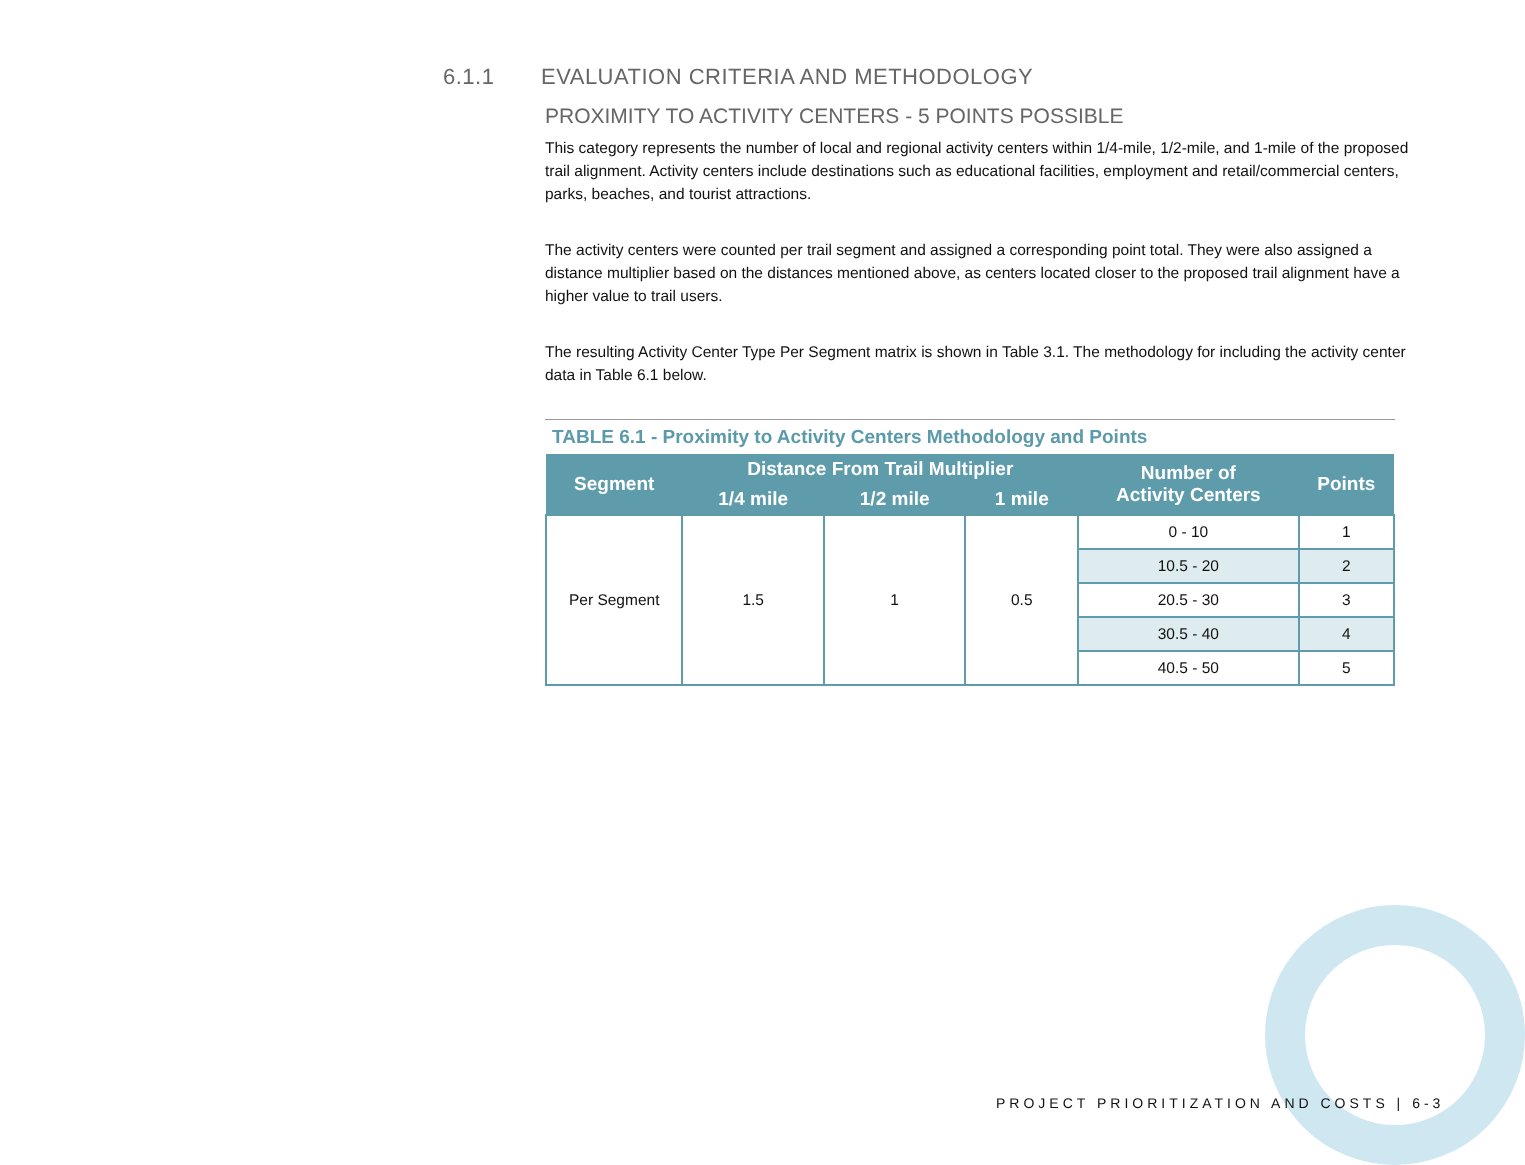6.1.1 EVALUATION CRITERIA AND METHODOLOGY
PROXIMITY TO ACTIVITY CENTERS - 5 POINTS POSSIBLE
This category represents the number of local and regional activity centers within 1/4-mile, 1/2-mile, and 1-mile of the proposed trail alignment. Activity centers include destinations such as educational facilities, employment and retail/commercial centers, parks, beaches, and tourist attractions.
The activity centers were counted per trail segment and assigned a corresponding point total. They were also assigned a distance multiplier based on the distances mentioned above, as centers located closer to the proposed trail alignment have a higher value to trail users.
The resulting Activity Center Type Per Segment matrix is shown in Table 3.1. The methodology for including the activity center data in Table 6.1 below.
TABLE 6.1 - Proximity to Activity Centers Methodology and Points
| Segment | Distance From Trail Multiplier | | | Number of Activity Centers | Points |
| --- | --- | --- | --- | --- | --- |
| | 1/4 mile | 1/2 mile | 1 mile | | |
| Per Segment | 1.5 | 1 | 0.5 | 0 - 10 | 1 |
| | | | | 10.5 - 20 | 2 |
| | | | | 20.5 - 30 | 3 |
| | | | | 30.5 - 40 | 4 |
| | | | | 40.5 - 50 | 5 |
PROJECT PRIORITIZATION AND COSTS | 6-3